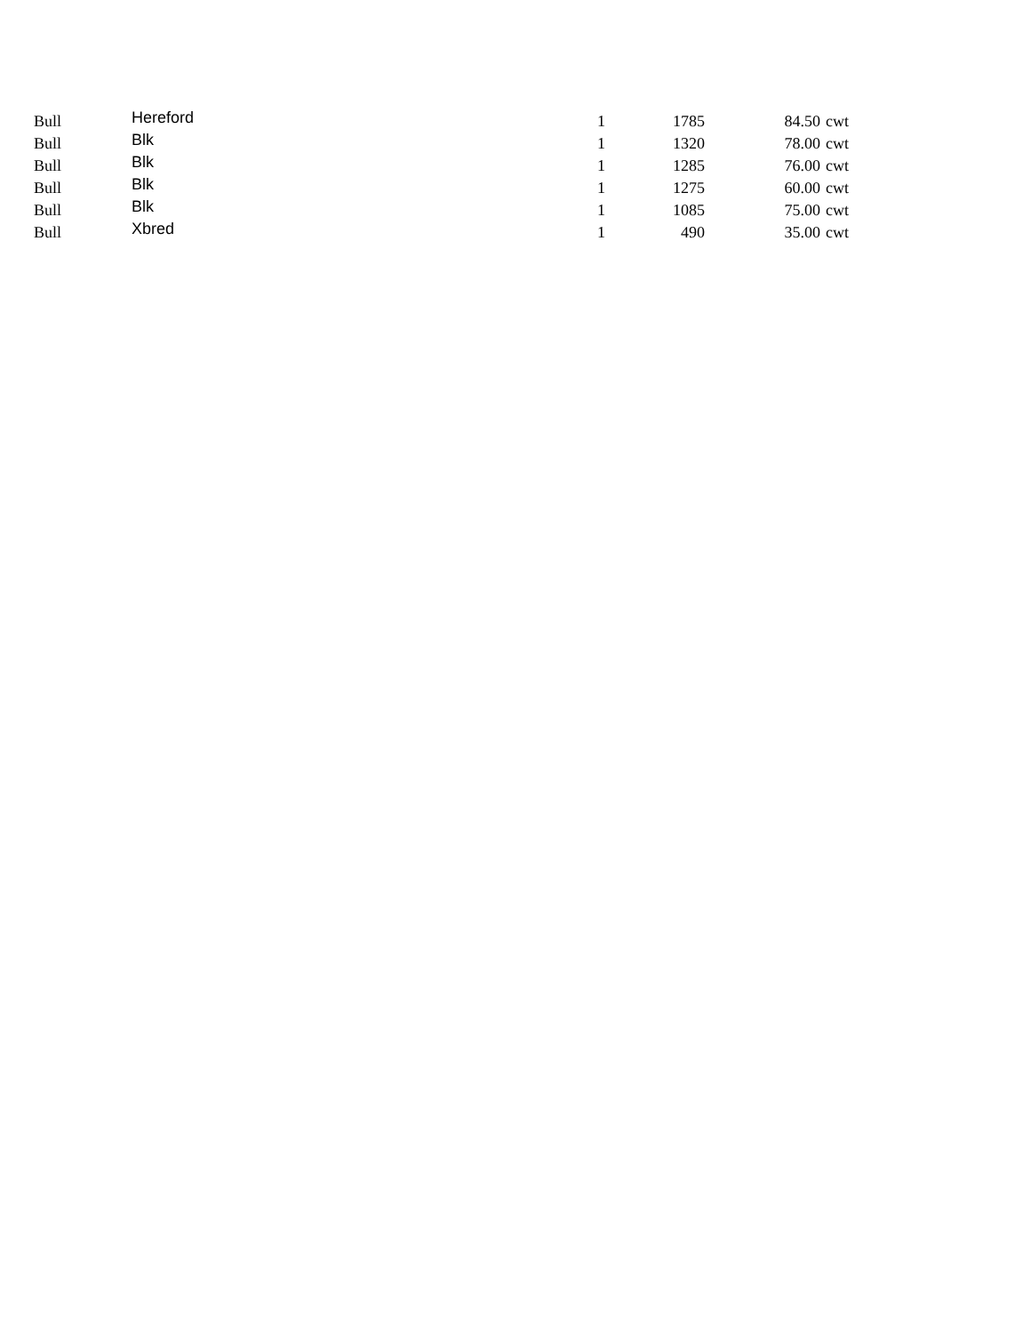| Bull | Hereford | 1 | 1785 | 84.50 | cwt |
| Bull | Blk | 1 | 1320 | 78.00 | cwt |
| Bull | Blk | 1 | 1285 | 76.00 | cwt |
| Bull | Blk | 1 | 1275 | 60.00 | cwt |
| Bull | Blk | 1 | 1085 | 75.00 | cwt |
| Bull | Xbred | 1 | 490 | 35.00 | cwt |